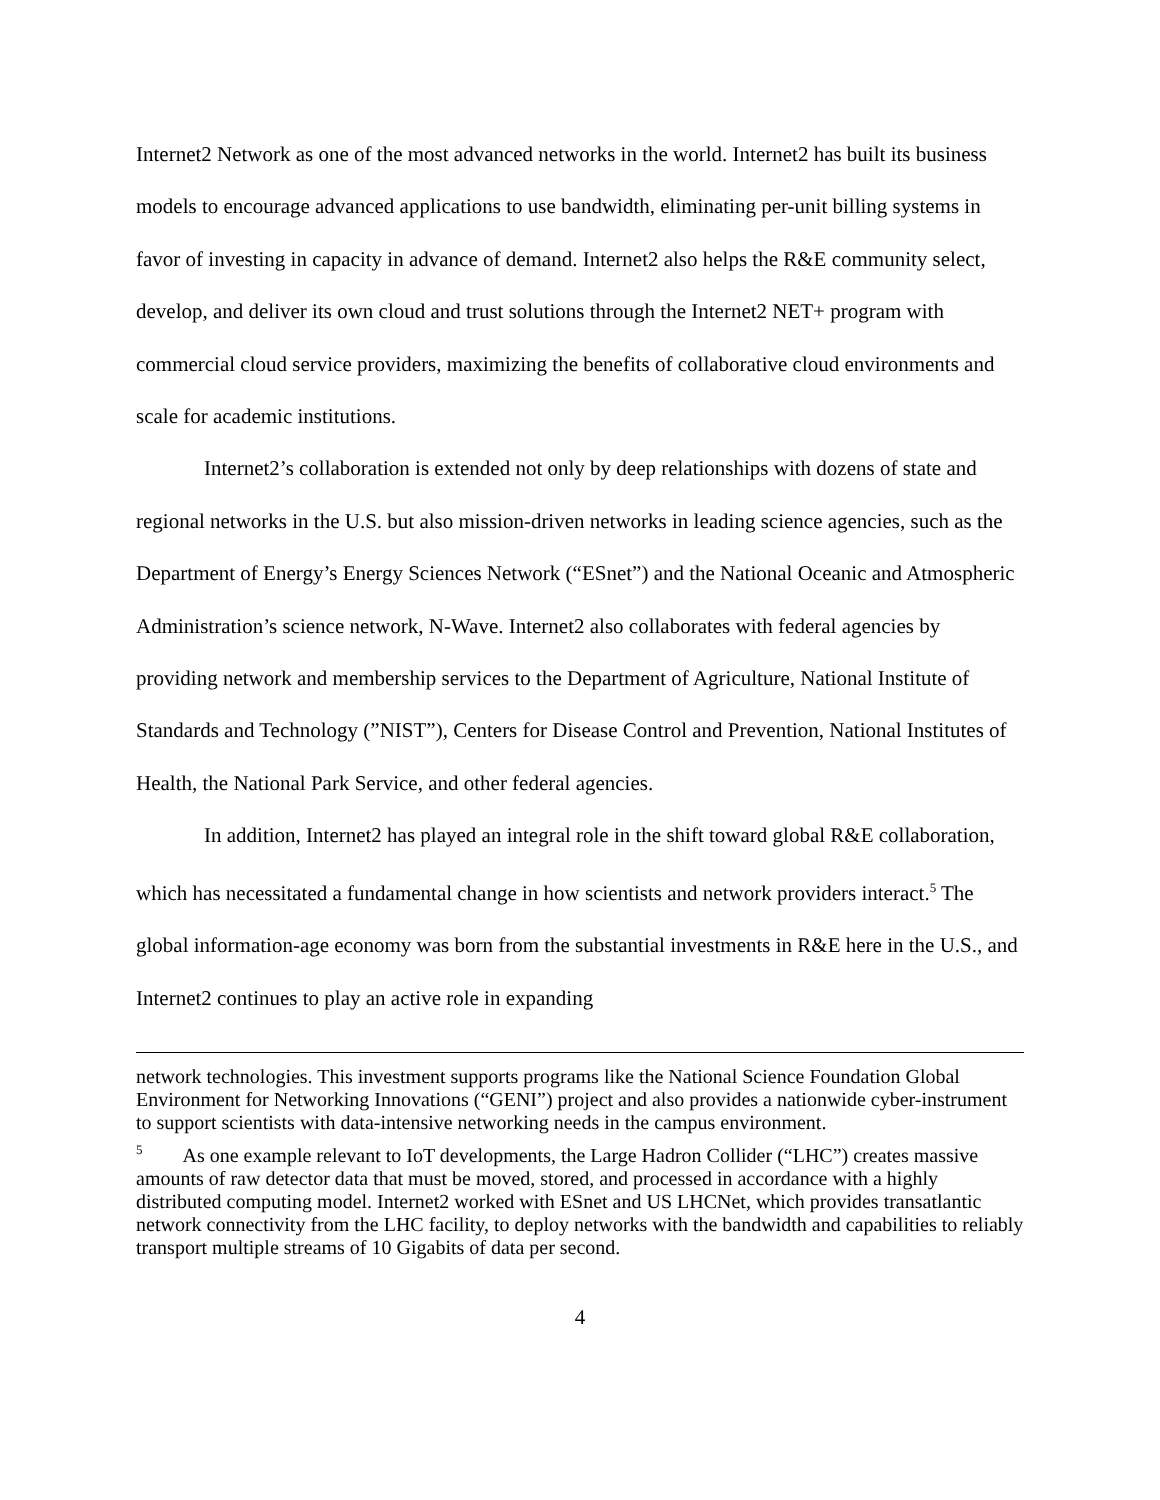Internet2 Network as one of the most advanced networks in the world. Internet2 has built its business models to encourage advanced applications to use bandwidth, eliminating per-unit billing systems in favor of investing in capacity in advance of demand. Internet2 also helps the R&E community select, develop, and deliver its own cloud and trust solutions through the Internet2 NET+ program with commercial cloud service providers, maximizing the benefits of collaborative cloud environments and scale for academic institutions.
Internet2’s collaboration is extended not only by deep relationships with dozens of state and regional networks in the U.S. but also mission-driven networks in leading science agencies, such as the Department of Energy’s Energy Sciences Network (“ESnet”) and the National Oceanic and Atmospheric Administration’s science network, N-Wave. Internet2 also collaborates with federal agencies by providing network and membership services to the Department of Agriculture, National Institute of Standards and Technology (”NIST”), Centers for Disease Control and Prevention, National Institutes of Health, the National Park Service, and other federal agencies.
In addition, Internet2 has played an integral role in the shift toward global R&E collaboration, which has necessitated a fundamental change in how scientists and network providers interact.<sup>5</sup> The global information-age economy was born from the substantial investments in R&E here in the U.S., and Internet2 continues to play an active role in expanding
network technologies. This investment supports programs like the National Science Foundation Global Environment for Networking Innovations (“GENI”) project and also provides a nationwide cyber-instrument to support scientists with data-intensive networking needs in the campus environment.
<sup>5</sup> As one example relevant to IoT developments, the Large Hadron Collider (“LHC”) creates massive amounts of raw detector data that must be moved, stored, and processed in accordance with a highly distributed computing model. Internet2 worked with ESnet and US LHCNet, which provides transatlantic network connectivity from the LHC facility, to deploy networks with the bandwidth and capabilities to reliably transport multiple streams of 10 Gigabits of data per second.
4